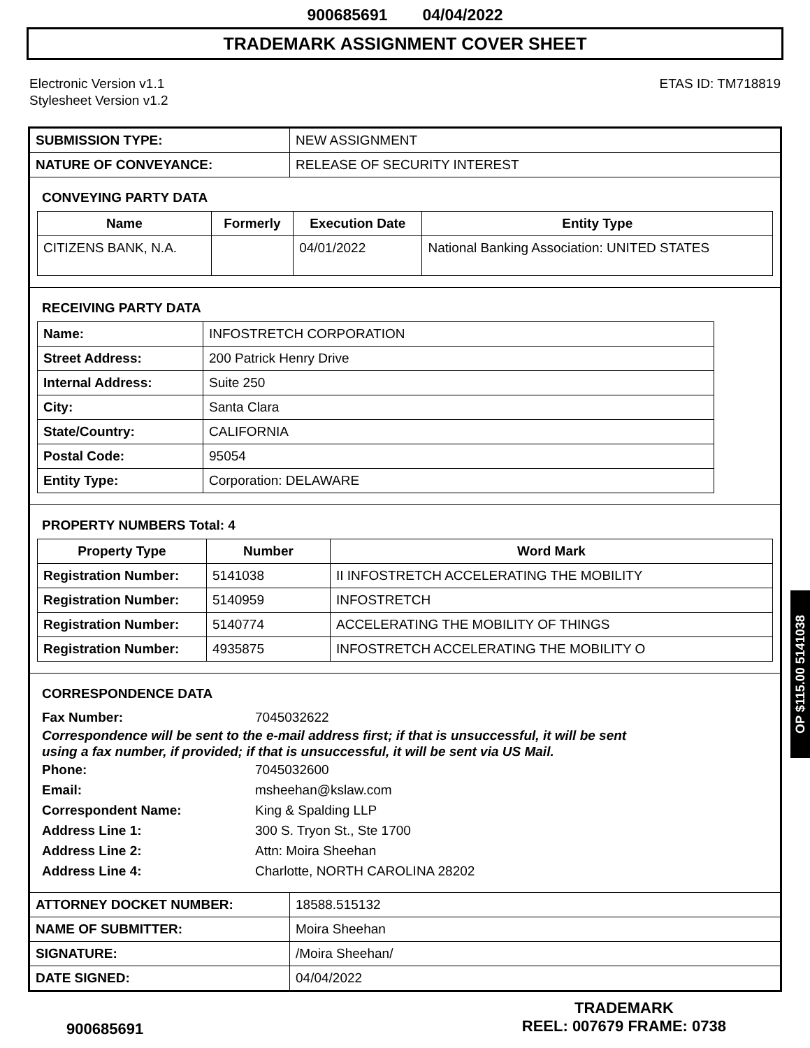900685691 04/04/2022
TRADEMARK ASSIGNMENT COVER SHEET
Electronic Version v1.1
Stylesheet Version v1.2
ETAS ID: TM718819
| SUBMISSION TYPE: | NEW ASSIGNMENT |
| NATURE OF CONVEYANCE: | RELEASE OF SECURITY INTEREST |
CONVEYING PARTY DATA
| Name | Formerly | Execution Date | Entity Type |
| --- | --- | --- | --- |
| CITIZENS BANK, N.A. | | 04/01/2022 | National Banking Association: UNITED STATES |
RECEIVING PARTY DATA
| Name: | INFOSTRETCH CORPORATION |
| Street Address: | 200 Patrick Henry Drive |
| Internal Address: | Suite 250 |
| City: | Santa Clara |
| State/Country: | CALIFORNIA |
| Postal Code: | 95054 |
| Entity Type: | Corporation: DELAWARE |
PROPERTY NUMBERS Total: 4
| Property Type | Number | Word Mark |
| --- | --- | --- |
| Registration Number: | 5141038 | II INFOSTRETCH ACCELERATING THE MOBILITY |
| Registration Number: | 5140959 | INFOSTRETCH |
| Registration Number: | 5140774 | ACCELERATING THE MOBILITY OF THINGS |
| Registration Number: | 4935875 | INFOSTRETCH ACCELERATING THE MOBILITY O |
CORRESPONDENCE DATA
Fax Number: 7045032622
Correspondence will be sent to the e-mail address first; if that is unsuccessful, it will be sent
using a fax number, if provided; if that is unsuccessful, it will be sent via US Mail.
Phone: 7045032600
Email: msheehan@kslaw.com
Correspondent Name: King & Spalding LLP
Address Line 1: 300 S. Tryon St., Ste 1700
Address Line 2: Attn: Moira Sheehan
Address Line 4: Charlotte, NORTH CAROLINA 28202
| ATTORNEY DOCKET NUMBER: | 18588.515132 |
| NAME OF SUBMITTER: | Moira Sheehan |
| SIGNATURE: | /Moira Sheehan/ |
| DATE SIGNED: | 04/04/2022 |
900685691
TRADEMARK
REEL: 007679 FRAME: 0738
OP $115.00 5141038